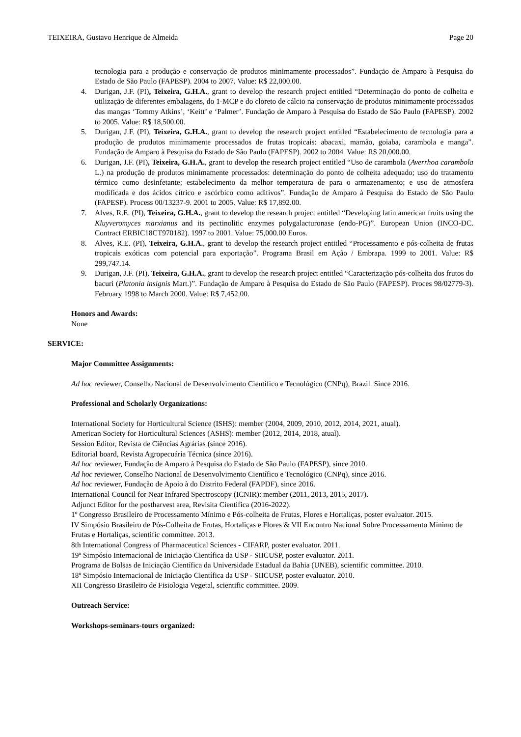TEIXEIRA, Gustavo Henrique de Almeida Page 20
tecnologia para a produção e conservação de produtos minimamente processados”. Fundação de Amparo à Pesquisa do Estado de São Paulo (FAPESP). 2004 to 2007. Value: R$ 22,000.00.
4. Durigan, J.F. (PI), Teixeira, G.H.A., grant to develop the research project entitled “Determinação do ponto de colheita e utilização de diferentes embalagens, do 1-MCP e do cloreto de cálcio na conservação de produtos minimamente processados das mangas ‘Tommy Atkins’, ‘Keitt’ e ‘Palmer’. Fundação de Amparo à Pesquisa do Estado de São Paulo (FAPESP). 2002 to 2005. Value: R$ 18,500.00.
5. Durigan, J.F. (PI), Teixeira, G.H.A., grant to develop the research project entitled “Estabelecimento de tecnologia para a produção de produtos minimamente processados de frutas tropicais: abacaxi, mamão, goiaba, carambola e manga”. Fundação de Amparo à Pesquisa do Estado de São Paulo (FAPESP). 2002 to 2004. Value: R$ 20,000.00.
6. Durigan, J.F. (PI), Teixeira, G.H.A., grant to develop the research project entitled “Uso de carambola (Averrhoa carambola L.) na produção de produtos minimamente processados: determinação do ponto de colheita adequado; uso do tratamento térmico como desinfetante; estabelecimento da melhor temperatura de para o armazenamento; e uso de atmosfera modificada e dos ácidos cítrico e ascórbico como aditivos”. Fundação de Amparo à Pesquisa do Estado de São Paulo (FAPESP). Process 00/13237-9. 2001 to 2005. Value: R$ 17,892.00.
7. Alves, R.E. (PI), Teixeira, G.H.A., grant to develop the research project entitled “Developing latin american fruits using the Kluyveromyces marxianus and its pectinolitic enzymes polygalacturonase (endo-PG)”. European Union (INCO-DC. Contract ERBIC18CT970182). 1997 to 2001. Value: 75,000.00 Euros.
8. Alves, R.E. (PI), Teixeira, G.H.A., grant to develop the research project entitled “Processamento e pós-colheita de frutas tropicais exóticas com potencial para exportação”. Programa Brasil em Ação / Embrapa. 1999 to 2001. Value: R$ 299,747.14.
9. Durigan, J.F. (PI), Teixeira, G.H.A., grant to develop the research project entitled “Caracterização pós-colheita dos frutos do bacuri (Platonia insignis Mart.)”. Fundação de Amparo à Pesquisa do Estado de São Paulo (FAPESP). Proces 98/02779-3). February 1998 to March 2000. Value: R$ 7,452.00.
Honors and Awards:
None
SERVICE:
Major Committee Assignments:
Ad hoc reviewer, Conselho Nacional de Desenvolvimento Científico e Tecnológico (CNPq), Brazil. Since 2016.
Professional and Scholarly Organizations:
International Society for Horticultural Science (ISHS): member (2004, 2009, 2010, 2012, 2014, 2021, atual).
American Society for Horticultural Sciences (ASHS): member (2012, 2014, 2018, atual).
Session Editor, Revista de Ciências Agrárias (since 2016).
Editorial board, Revista Agropecuária Técnica (since 2016).
Ad hoc reviewer, Fundação de Amparo à Pesquisa do Estado de São Paulo (FAPESP), since 2010.
Ad hoc reviewer, Conselho Nacional de Desenvolvimento Científico e Tecnológico (CNPq), since 2016.
Ad hoc reviewer, Fundação de Apoio à do Distrito Federal (FAPDF), since 2016.
International Council for Near Infrared Spectroscopy (ICNIR): member (2011, 2013, 2015, 2017).
Adjunct Editor for the postharvest area, Revisita Cientifica (2016-2022).
1º Congresso Brasileiro de Processamento Mínimo e Pós-colheita de Frutas, Flores e Hortaliças, poster evaluator. 2015.
IV Simpósio Brasileiro de Pós-Colheita de Frutas, Hortaliças e Flores & VII Encontro Nacional Sobre Processamento Mínimo de Frutas e Hortaliças, scientific committee. 2013.
8th International Congress of Pharmaceutical Sciences - CIFARP, poster evaluator. 2011.
19º Simpósio Internacional de Iniciação Científica da USP - SIICUSP, poster evaluator. 2011.
Programa de Bolsas de Iniciação Científica da Universidade Estadual da Bahia (UNEB), scientific committee. 2010.
18º Simpósio Internacional de Iniciação Científica da USP - SIICUSP, poster evaluator. 2010.
XII Congresso Brasileiro de Fisiologia Vegetal, scientific committee. 2009.
Outreach Service:
Workshops-seminars-tours organized: